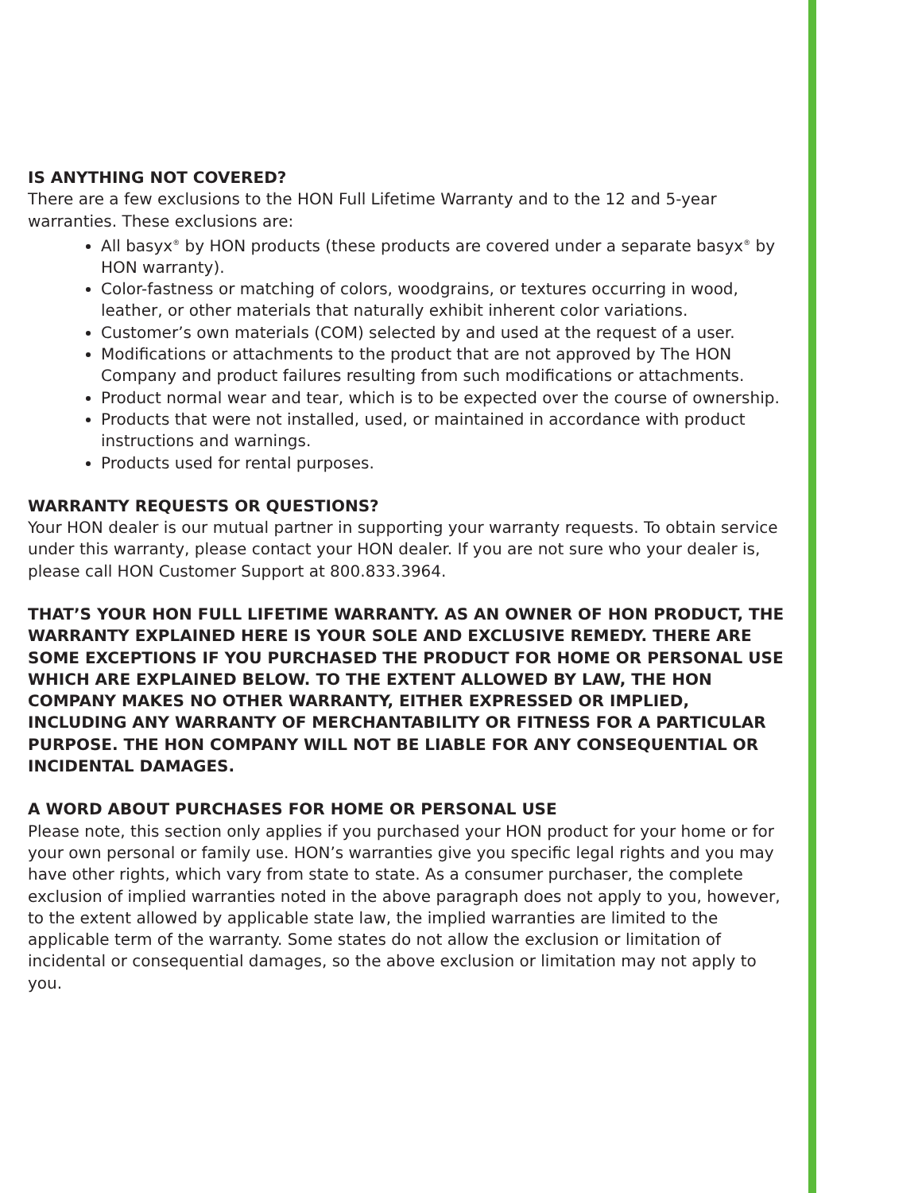IS ANYTHING NOT COVERED?
There are a few exclusions to the HON Full Lifetime Warranty and to the 12 and 5-year warranties. These exclusions are:
All basyx<sup>®</sup> by HON products (these products are covered under a separate basyx<sup>®</sup> by HON warranty).
Color-fastness or matching of colors, woodgrains, or textures occurring in wood, leather, or other materials that naturally exhibit inherent color variations.
Customer’s own materials (COM) selected by and used at the request of a user.
Modifications or attachments to the product that are not approved by The HON Company and product failures resulting from such modifications or attachments.
Product normal wear and tear, which is to be expected over the course of ownership.
Products that were not installed, used, or maintained in accordance with product instructions and warnings.
Products used for rental purposes.
WARRANTY REQUESTS OR QUESTIONS?
Your HON dealer is our mutual partner in supporting your warranty requests. To obtain service under this warranty, please contact your HON dealer. If you are not sure who your dealer is, please call HON Customer Support at 800.833.3964.
THAT’S YOUR HON FULL LIFETIME WARRANTY. AS AN OWNER OF HON PRODUCT, THE WARRANTY EXPLAINED HERE IS YOUR SOLE AND EXCLUSIVE REMEDY. THERE ARE SOME EXCEPTIONS IF YOU PURCHASED THE PRODUCT FOR HOME OR PERSONAL USE WHICH ARE EXPLAINED BELOW. TO THE EXTENT ALLOWED BY LAW, THE HON COMPANY MAKES NO OTHER WARRANTY, EITHER EXPRESSED OR IMPLIED, INCLUDING ANY WARRANTY OF MERCHANTABILITY OR FITNESS FOR A PARTICULAR PURPOSE. THE HON COMPANY WILL NOT BE LIABLE FOR ANY CONSEQUENTIAL OR INCIDENTAL DAMAGES.
A WORD ABOUT PURCHASES FOR HOME OR PERSONAL USE
Please note, this section only applies if you purchased your HON product for your home or for your own personal or family use. HON’s warranties give you specific legal rights and you may have other rights, which vary from state to state. As a consumer purchaser, the complete exclusion of implied warranties noted in the above paragraph does not apply to you, however, to the extent allowed by applicable state law, the implied warranties are limited to the applicable term of the warranty. Some states do not allow the exclusion or limitation of incidental or consequential damages, so the above exclusion or limitation may not apply to you.